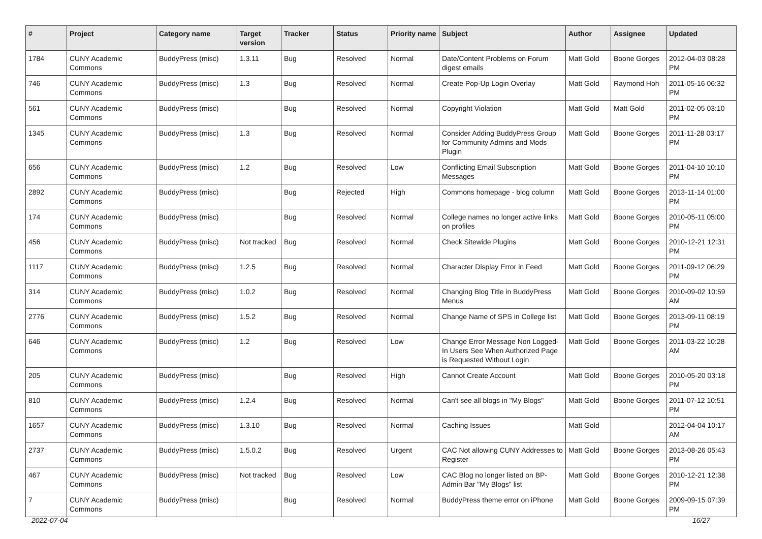| # | Project | Category name | Target version | Tracker | Status | Priority name | Subject | Author | Assignee | Updated |
| --- | --- | --- | --- | --- | --- | --- | --- | --- | --- | --- |
| 1784 | CUNY Academic Commons | BuddyPress (misc) | 1.3.11 | Bug | Resolved | Normal | Date/Content Problems on Forum digest emails | Matt Gold | Boone Gorges | 2012-04-03 08:28 PM |
| 746 | CUNY Academic Commons | BuddyPress (misc) | 1.3 | Bug | Resolved | Normal | Create Pop-Up Login Overlay | Matt Gold | Raymond Hoh | 2011-05-16 06:32 PM |
| 561 | CUNY Academic Commons | BuddyPress (misc) | | Bug | Resolved | Normal | Copyright Violation | Matt Gold | Matt Gold | 2011-02-05 03:10 PM |
| 1345 | CUNY Academic Commons | BuddyPress (misc) | 1.3 | Bug | Resolved | Normal | Consider Adding BuddyPress Group for Community Admins and Mods Plugin | Matt Gold | Boone Gorges | 2011-11-28 03:17 PM |
| 656 | CUNY Academic Commons | BuddyPress (misc) | 1.2 | Bug | Resolved | Low | Conflicting Email Subscription Messages | Matt Gold | Boone Gorges | 2011-04-10 10:10 PM |
| 2892 | CUNY Academic Commons | BuddyPress (misc) | | Bug | Rejected | High | Commons homepage - blog column | Matt Gold | Boone Gorges | 2013-11-14 01:00 PM |
| 174 | CUNY Academic Commons | BuddyPress (misc) | | Bug | Resolved | Normal | College names no longer active links on profiles | Matt Gold | Boone Gorges | 2010-05-11 05:00 PM |
| 456 | CUNY Academic Commons | BuddyPress (misc) | Not tracked | Bug | Resolved | Normal | Check Sitewide Plugins | Matt Gold | Boone Gorges | 2010-12-21 12:31 PM |
| 1117 | CUNY Academic Commons | BuddyPress (misc) | 1.2.5 | Bug | Resolved | Normal | Character Display Error in Feed | Matt Gold | Boone Gorges | 2011-09-12 06:29 PM |
| 314 | CUNY Academic Commons | BuddyPress (misc) | 1.0.2 | Bug | Resolved | Normal | Changing Blog Title in BuddyPress Menus | Matt Gold | Boone Gorges | 2010-09-02 10:59 AM |
| 2776 | CUNY Academic Commons | BuddyPress (misc) | 1.5.2 | Bug | Resolved | Normal | Change Name of SPS in College list | Matt Gold | Boone Gorges | 2013-09-11 08:19 PM |
| 646 | CUNY Academic Commons | BuddyPress (misc) | 1.2 | Bug | Resolved | Low | Change Error Message Non Logged-In Users See When Authorized Page is Requested Without Login | Matt Gold | Boone Gorges | 2011-03-22 10:28 AM |
| 205 | CUNY Academic Commons | BuddyPress (misc) | | Bug | Resolved | High | Cannot Create Account | Matt Gold | Boone Gorges | 2010-05-20 03:18 PM |
| 810 | CUNY Academic Commons | BuddyPress (misc) | 1.2.4 | Bug | Resolved | Normal | Can't see all blogs in "My Blogs" | Matt Gold | Boone Gorges | 2011-07-12 10:51 PM |
| 1657 | CUNY Academic Commons | BuddyPress (misc) | 1.3.10 | Bug | Resolved | Normal | Caching Issues | Matt Gold | | 2012-04-04 10:17 AM |
| 2737 | CUNY Academic Commons | BuddyPress (misc) | 1.5.0.2 | Bug | Resolved | Urgent | CAC Not allowing CUNY Addresses to Register | Matt Gold | Boone Gorges | 2013-08-26 05:43 PM |
| 467 | CUNY Academic Commons | BuddyPress (misc) | Not tracked | Bug | Resolved | Low | CAC Blog no longer listed on BP-Admin Bar "My Blogs" list | Matt Gold | Boone Gorges | 2010-12-21 12:38 PM |
| 7 | CUNY Academic Commons | BuddyPress (misc) | | Bug | Resolved | Normal | BuddyPress theme error on iPhone | Matt Gold | Boone Gorges | 2009-09-15 07:39 PM |
2022-07-04 16/27